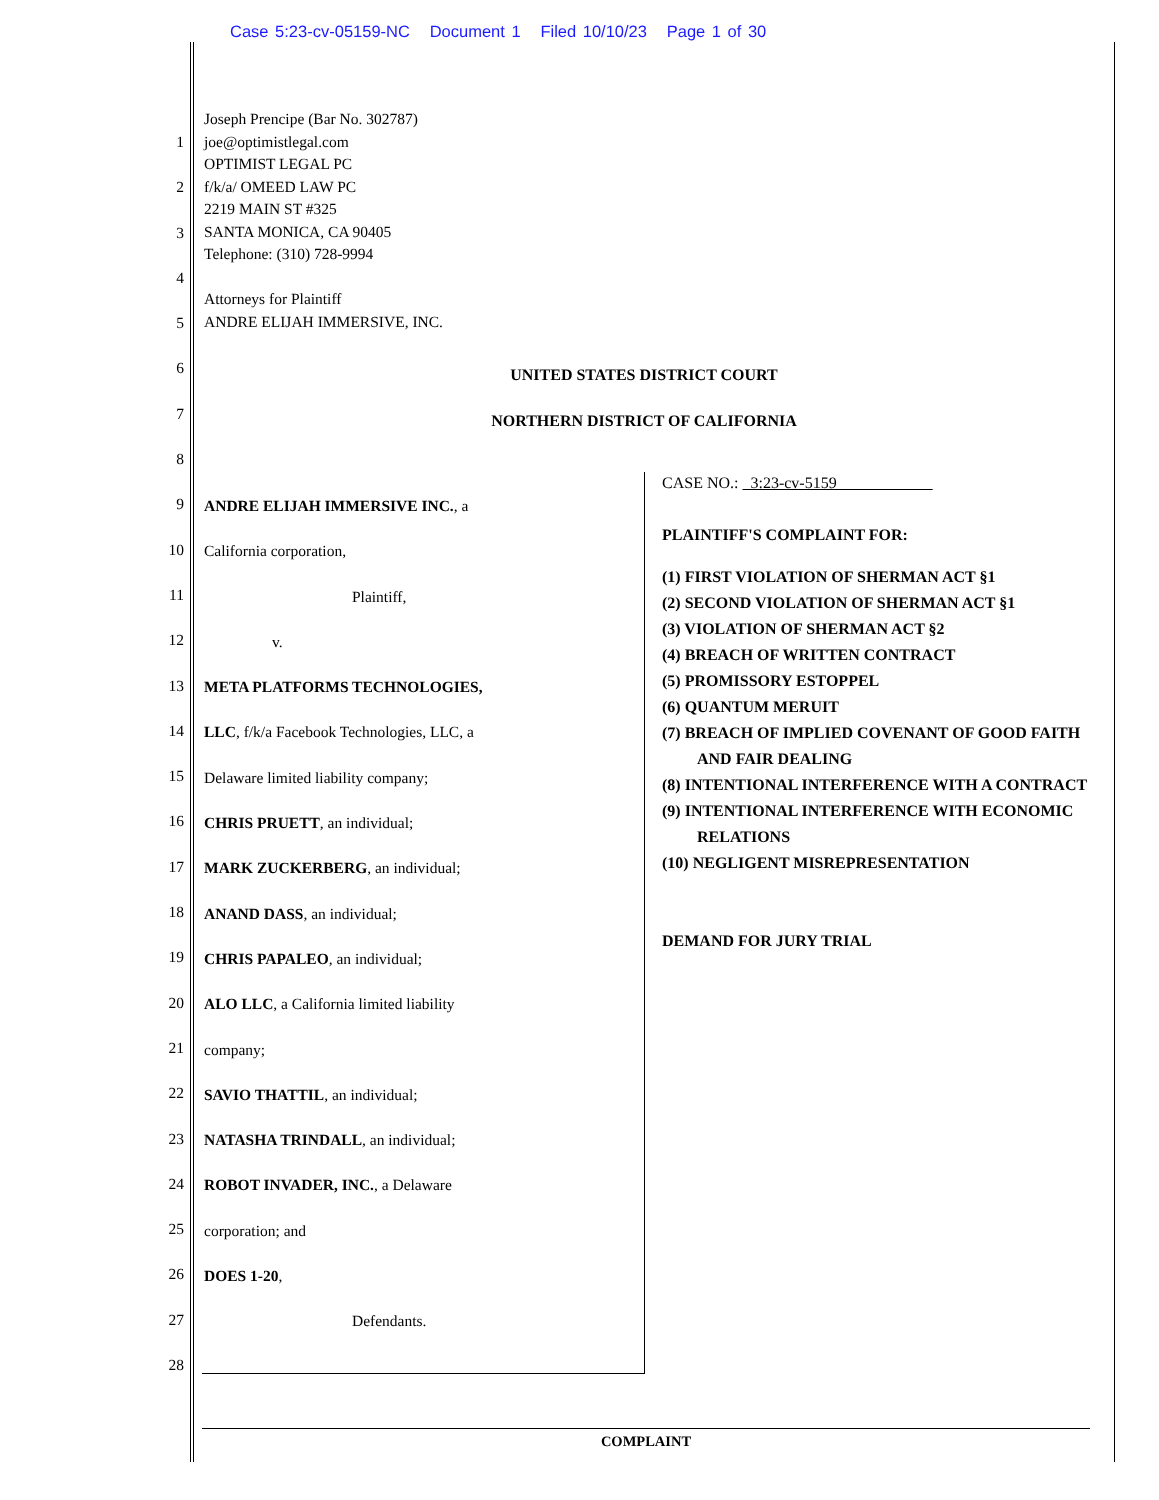Case 5:23-cv-05159-NC Document 1 Filed 10/10/23 Page 1 of 30
1
2
3
4
5
6
7
8
9
10
11
12
13
14
15
16
17
18
19
20
21
22
23
24
25
26
27
28
Joseph Prencipe (Bar No. 302787)
joe@optimistlegal.com
OPTIMIST LEGAL PC
f/k/a/ OMEED LAW PC
2219 MAIN ST #325
SANTA MONICA, CA 90405
Telephone: (310) 728-9994
Attorneys for Plaintiff
ANDRE ELIJAH IMMERSIVE, INC.
UNITED STATES DISTRICT COURT
NORTHERN DISTRICT OF CALIFORNIA
ANDRE ELIJAH IMMERSIVE INC., a
California corporation,
Plaintiff,
v.
META PLATFORMS TECHNOLOGIES,
LLC, f/k/a Facebook Technologies, LLC, a
Delaware limited liability company;
CHRIS PRUETT, an individual;
MARK ZUCKERBERG, an individual;
ANAND DASS, an individual;
CHRIS PAPALEO, an individual;
ALO LLC, a California limited liability
company;
SAVIO THATTIL, an individual;
NATASHA TRINDALL, an individual;
ROBOT INVADER, INC., a Delaware
corporation; and
DOES 1-20,
Defendants.
CASE NO.: 3:23-cv-5159
PLAINTIFF'S COMPLAINT FOR:
(1) FIRST VIOLATION OF SHERMAN ACT §1
(2) SECOND VIOLATION OF SHERMAN ACT §1
(3) VIOLATION OF SHERMAN ACT §2
(4) BREACH OF WRITTEN CONTRACT
(5) PROMISSORY ESTOPPEL
(6) QUANTUM MERUIT
(7) BREACH OF IMPLIED COVENANT OF GOOD FAITH AND FAIR DEALING
(8) INTENTIONAL INTERFERENCE WITH A CONTRACT
(9) INTENTIONAL INTERFERENCE WITH ECONOMIC RELATIONS
(10) NEGLIGENT MISREPRESENTATION
DEMAND FOR JURY TRIAL
COMPLAINT